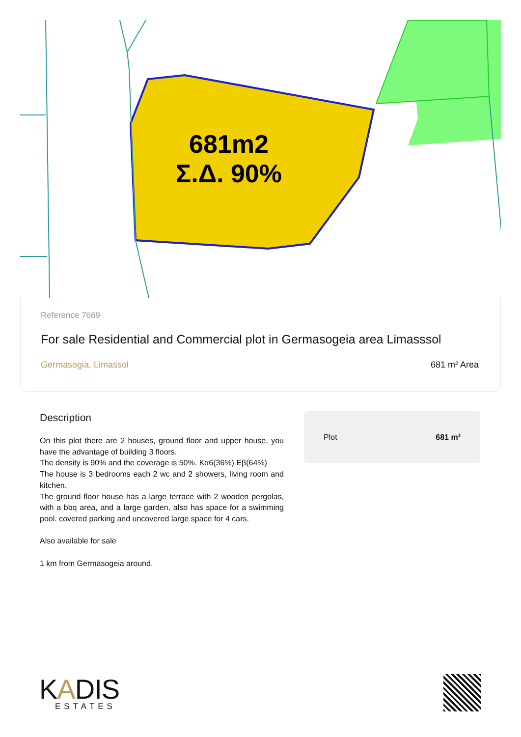681m2
Σ.Δ. 90%
Reference 7669
For sale Residential and Commercial plot in Germasogeia area Limasssol
Germasogia, Limassol 681 m² Area
Description
On this plot there are 2 houses, ground floor and upper house, you have the advantage of building 3 floors.
The density is 90% and the coverage is 50%. Κα6(36%) Εβ(64%)
The house is 3 bedrooms each 2 wc and 2 showers, living room and kitchen.
The ground floor house has a large terrace with 2 wooden pergolas, with a bbq area, and a large garden, also has space for a swimming pool. covered parking and uncovered large space for 4 cars.
Also available for sale
1 km from Germasogeia around.
Plot 681 m²
KADIS
ESTATES